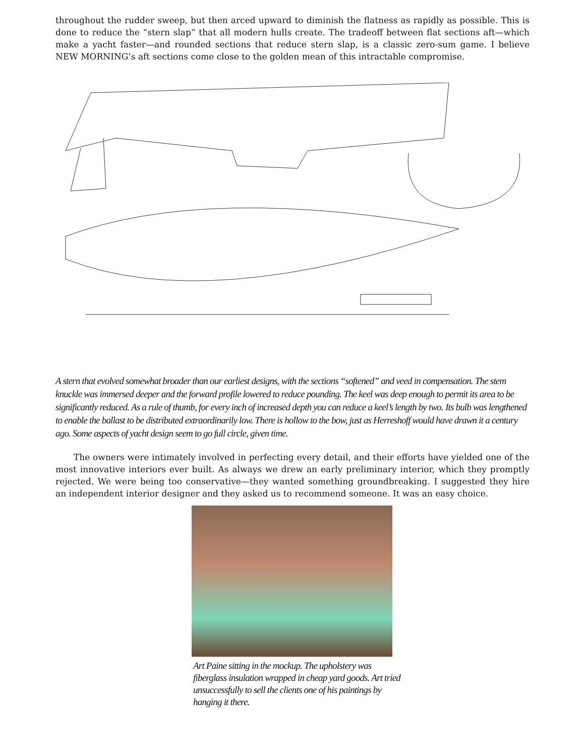throughout the rudder sweep, but then arced upward to diminish the flatness as rapidly as possible. This is done to reduce the “stern slap” that all modern hulls create. The tradeoff between flat sections aft—which make a yacht faster—and rounded sections that reduce stern slap, is a classic zero-sum game. I believe NEW MORNING’s aft sections come close to the golden mean of this intractable compromise.
A stern that evolved somewhat broader than our earliest designs, with the sections “softened” and veed in compensation. The stem knuckle was immersed deeper and the forward profile lowered to reduce pounding. The keel was deep enough to permit its area to be significantly reduced. As a rule of thumb, for every inch of increased depth you can reduce a keel’s length by two. Its bulb was lengthened to enable the ballast to be distributed extraordinarily low. There is hollow to the bow, just as Herreshoff would have drawn it a century ago. Some aspects of yacht design seem to go full circle, given time.
The owners were intimately involved in perfecting every detail, and their efforts have yielded one of the most innovative interiors ever built. As always we drew an early preliminary interior, which they promptly rejected. We were being too conservative—they wanted something groundbreaking. I suggested they hire an independent interior designer and they asked us to recommend someone. It was an easy choice.
Art Paine sitting in the mockup. The upholstery was fiberglass insulation wrapped in cheap yard goods. Art tried unsuccessfully to sell the clients one of his paintings by hanging it there.